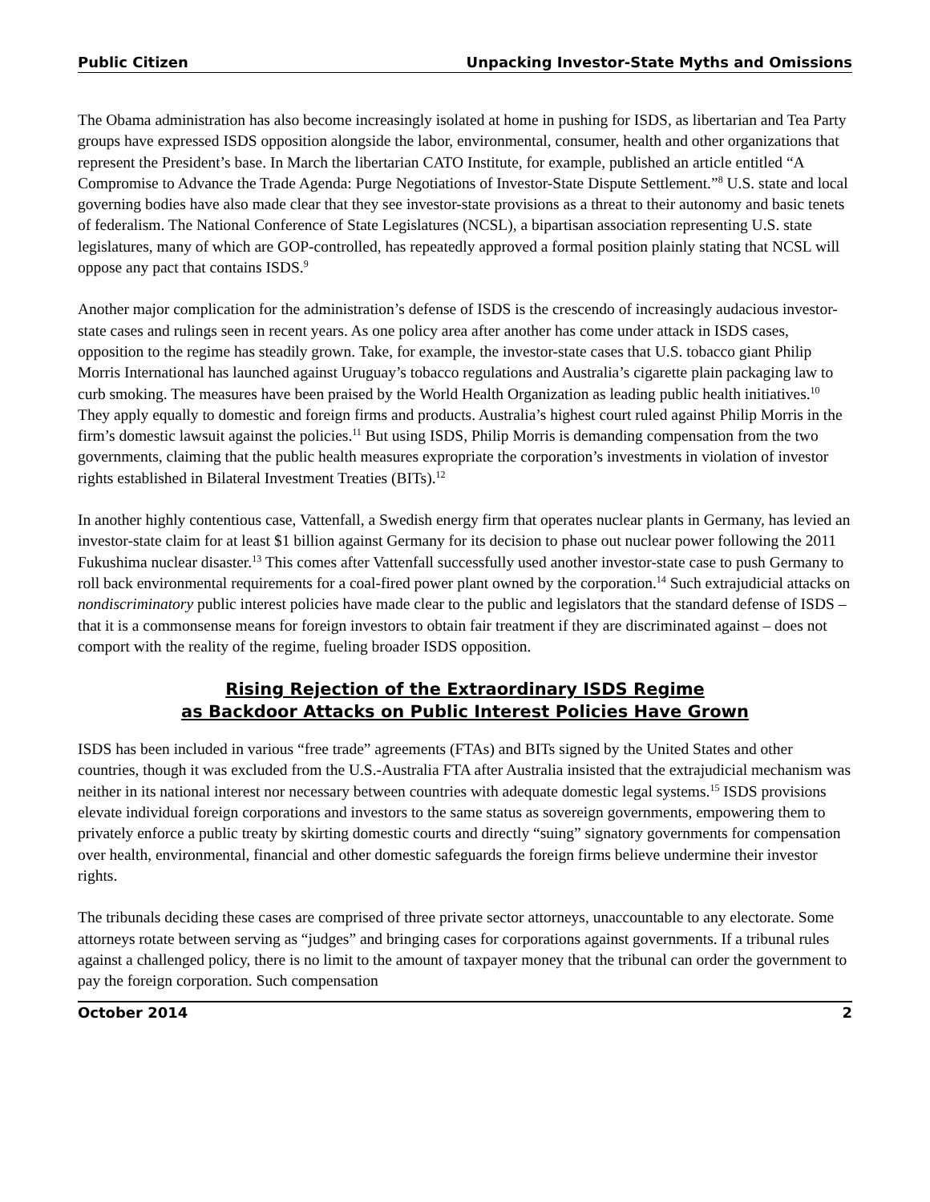Public Citizen Unpacking Investor-State Myths and Omissions
The Obama administration has also become increasingly isolated at home in pushing for ISDS, as libertarian and Tea Party groups have expressed ISDS opposition alongside the labor, environmental, consumer, health and other organizations that represent the President’s base. In March the libertarian CATO Institute, for example, published an article entitled “A Compromise to Advance the Trade Agenda: Purge Negotiations of Investor-State Dispute Settlement.”<sup>8</sup> U.S. state and local governing bodies have also made clear that they see investor-state provisions as a threat to their autonomy and basic tenets of federalism. The National Conference of State Legislatures (NCSL), a bipartisan association representing U.S. state legislatures, many of which are GOP-controlled, has repeatedly approved a formal position plainly stating that NCSL will oppose any pact that contains ISDS.<sup>9</sup>
Another major complication for the administration’s defense of ISDS is the crescendo of increasingly audacious investor-state cases and rulings seen in recent years. As one policy area after another has come under attack in ISDS cases, opposition to the regime has steadily grown. Take, for example, the investor-state cases that U.S. tobacco giant Philip Morris International has launched against Uruguay’s tobacco regulations and Australia’s cigarette plain packaging law to curb smoking. The measures have been praised by the World Health Organization as leading public health initiatives.<sup>10</sup> They apply equally to domestic and foreign firms and products. Australia’s highest court ruled against Philip Morris in the firm’s domestic lawsuit against the policies.<sup>11</sup> But using ISDS, Philip Morris is demanding compensation from the two governments, claiming that the public health measures expropriate the corporation’s investments in violation of investor rights established in Bilateral Investment Treaties (BITs).<sup>12</sup>
In another highly contentious case, Vattenfall, a Swedish energy firm that operates nuclear plants in Germany, has levied an investor-state claim for at least $1 billion against Germany for its decision to phase out nuclear power following the 2011 Fukushima nuclear disaster.<sup>13</sup> This comes after Vattenfall successfully used another investor-state case to push Germany to roll back environmental requirements for a coal-fired power plant owned by the corporation.<sup>14</sup> Such extrajudicial attacks on nondiscriminatory public interest policies have made clear to the public and legislators that the standard defense of ISDS – that it is a commonsense means for foreign investors to obtain fair treatment if they are discriminated against – does not comport with the reality of the regime, fueling broader ISDS opposition.
Rising Rejection of the Extraordinary ISDS Regime
as Backdoor Attacks on Public Interest Policies Have Grown
ISDS has been included in various “free trade” agreements (FTAs) and BITs signed by the United States and other countries, though it was excluded from the U.S.-Australia FTA after Australia insisted that the extrajudicial mechanism was neither in its national interest nor necessary between countries with adequate domestic legal systems.<sup>15</sup> ISDS provisions elevate individual foreign corporations and investors to the same status as sovereign governments, empowering them to privately enforce a public treaty by skirting domestic courts and directly “suing” signatory governments for compensation over health, environmental, financial and other domestic safeguards the foreign firms believe undermine their investor rights.
The tribunals deciding these cases are comprised of three private sector attorneys, unaccountable to any electorate. Some attorneys rotate between serving as “judges” and bringing cases for corporations against governments. If a tribunal rules against a challenged policy, there is no limit to the amount of taxpayer money that the tribunal can order the government to pay the foreign corporation. Such compensation
October 2014 2